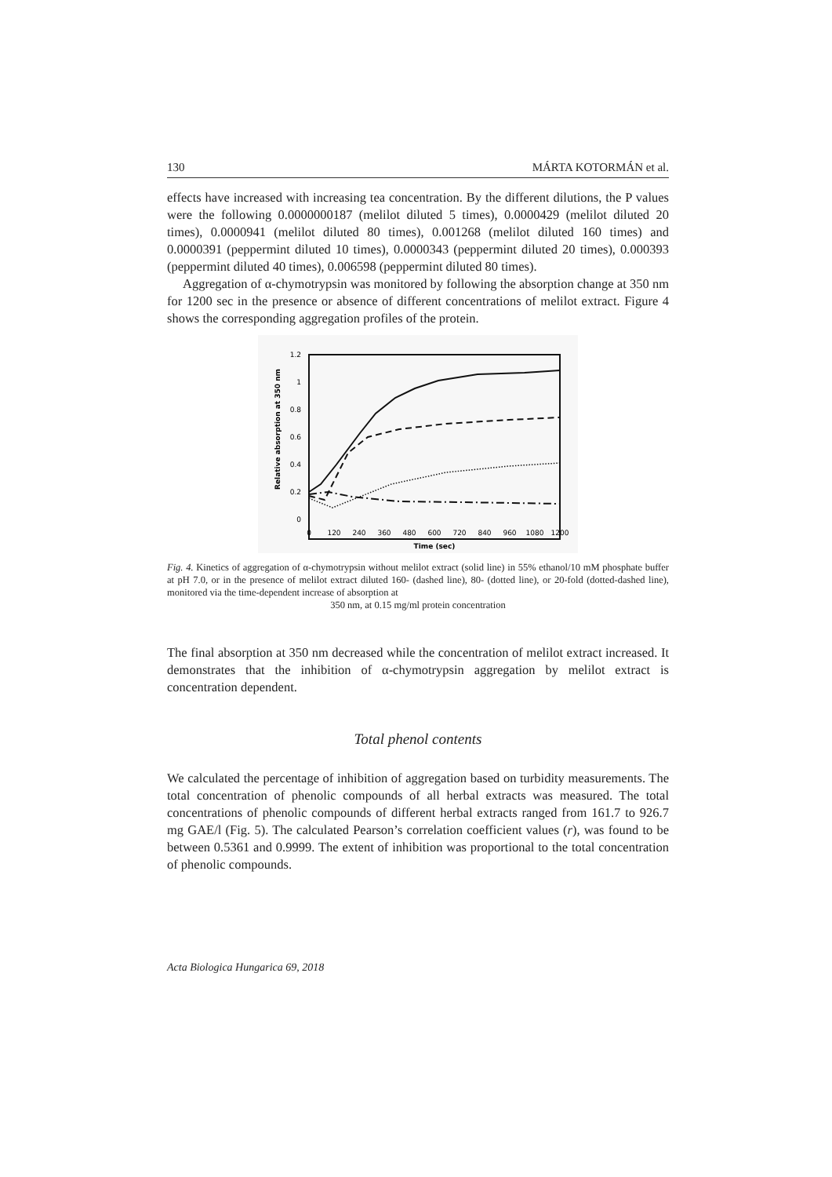130 MÁRTA KOTORMÁN et al.
effects have increased with increasing tea concentration. By the different dilutions, the P values were the following 0.0000000187 (melilot diluted 5 times), 0.0000429 (melilot diluted 20 times), 0.0000941 (melilot diluted 80 times), 0.001268 (melilot diluted 160 times) and 0.0000391 (peppermint diluted 10 times), 0.0000343 (pep­permint diluted 20 times), 0.000393 (peppermint diluted 40 times), 0.006598 (pep­permint diluted 80 times).
Aggregation of α-chymotrypsin was monitored by following the absorption change at 350 nm for 1200 sec in the presence or absence of different concentrations of melilot extract. Figure 4 shows the corresponding aggregation profiles of the protein.
Relative absorption at 350 nm
1.2
1
0.8
0.6
0.4
0.2
0
0
120
240
360
480
600
720
840
960
1080
1200
Time (sec)
Fig. 4. Kinetics of aggregation of α-chymotrypsin without melilot extract (solid line) in 55% ethanol/10 mM phosphate buffer at pH 7.0, or in the presence of melilot extract diluted 160- (dashed line), 80- (dotted line), or 20-fold (dotted-dashed line), monitored via the time-dependent increase of absorption at
350 nm, at 0.15 mg/ml protein concentration
The final absorption at 350 nm decreased while the concentration of melilot extract increased. It demonstrates that the inhibition of α-chymotrypsin aggregation by melilot extract is concentration dependent.
Total phenol contents
We calculated the percentage of inhibition of aggregation based on turbidity measure­ments. The total concentration of phenolic compounds of all herbal extracts was measured. The total concentrations of phenolic compounds of different herbal extracts ranged from 161.7 to 926.7 mg GAE/l (Fig. 5). The calculated Pearson’s cor­relation coefficient values (r), was found to be between 0.5361 and 0.9999. The extent of inhibition was proportional to the total concentration of phenolic compounds.
Acta Biologica Hungarica 69, 2018